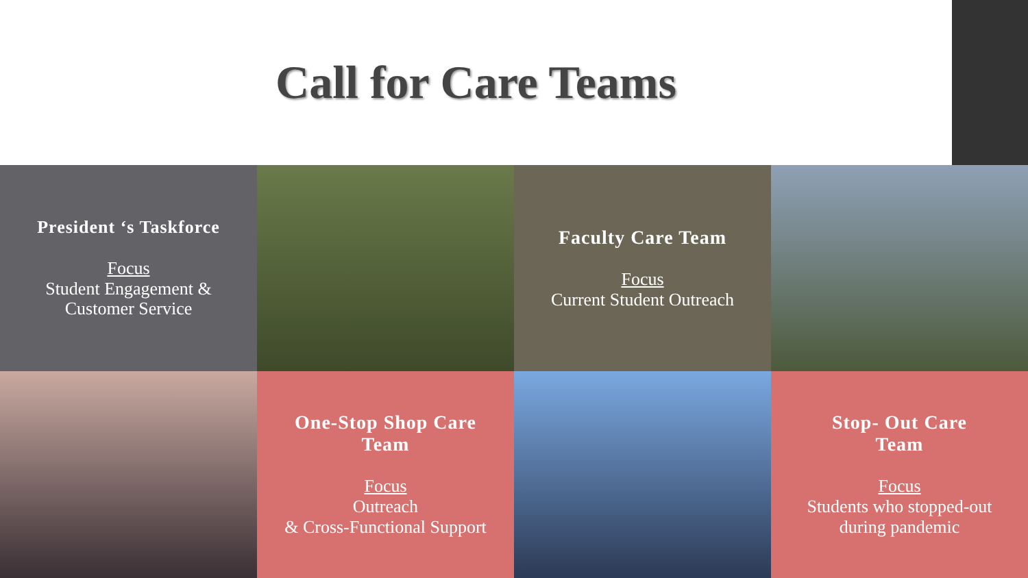Call for Care Teams
President ‘s Taskforce
Focus
Student Engagement &
Customer Service
Faculty Care Team
Focus
Current Student Outreach
One-Stop Shop Care
Team
Focus
Outreach
& Cross-Functional Support
Stop- Out Care
Team
Focus
Students who stopped-out
during pandemic